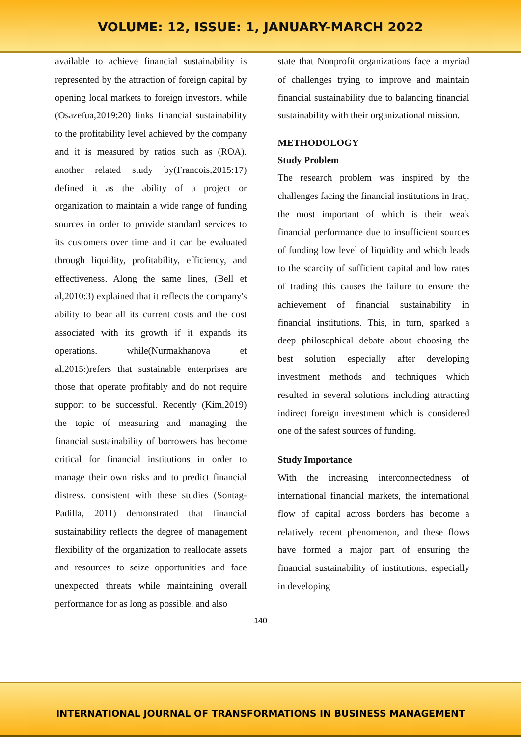VOLUME: 12, ISSUE: 1, JANUARY-MARCH 2022
available to achieve financial sustainability is represented by the attraction of foreign capital by opening local markets to foreign investors. while (Osazefua,2019:20) links financial sustainability to the profitability level achieved by the company and it is measured by ratios such as (ROA). another related study by(Francois,2015:17) defined it as the ability of a project or organization to maintain a wide range of funding sources in order to provide standard services to its customers over time and it can be evaluated through liquidity, profitability, efficiency, and effectiveness. Along the same lines, (Bell et al,2010:3) explained that it reflects the company's ability to bear all its current costs and the cost associated with its growth if it expands its operations. while(Nurmakhanova et al,2015:)refers that sustainable enterprises are those that operate profitably and do not require support to be successful. Recently (Kim,2019) the topic of measuring and managing the financial sustainability of borrowers has become critical for financial institutions in order to manage their own risks and to predict financial distress. consistent with these studies (Sontag-Padilla, 2011) demonstrated that financial sustainability reflects the degree of management flexibility of the organization to reallocate assets and resources to seize opportunities and face unexpected threats while maintaining overall performance for as long as possible. and also
state that Nonprofit organizations face a myriad of challenges trying to improve and maintain financial sustainability due to balancing financial sustainability with their organizational mission.
METHODOLOGY
Study Problem
The research problem was inspired by the challenges facing the financial institutions in Iraq. the most important of which is their weak financial performance due to insufficient sources of funding low level of liquidity and which leads to the scarcity of sufficient capital and low rates of trading this causes the failure to ensure the achievement of financial sustainability in financial institutions. This, in turn, sparked a deep philosophical debate about choosing the best solution especially after developing investment methods and techniques which resulted in several solutions including attracting indirect foreign investment which is considered one of the safest sources of funding.
Study Importance
With the increasing interconnectedness of international financial markets, the international flow of capital across borders has become a relatively recent phenomenon, and these flows have formed a major part of ensuring the financial sustainability of institutions, especially in developing
140
INTERNATIONAL JOURNAL OF TRANSFORMATIONS IN BUSINESS MANAGEMENT